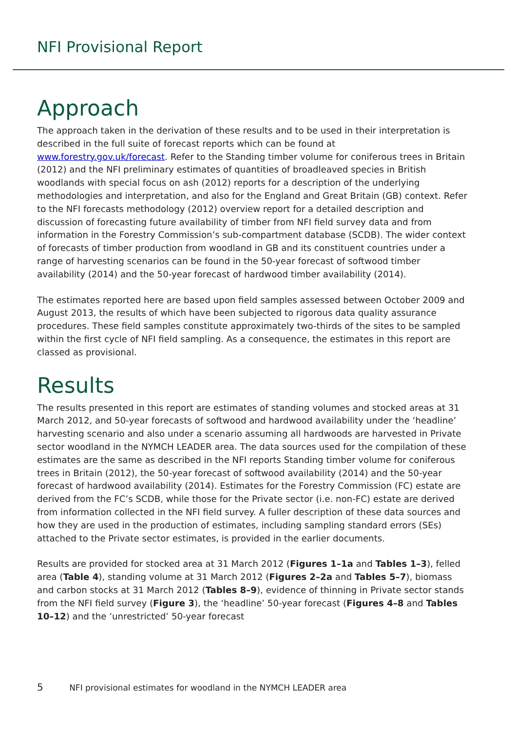NFI Provisional Report
Approach
The approach taken in the derivation of these results and to be used in their interpretation is described in the full suite of forecast reports which can be found at www.forestry.gov.uk/forecast. Refer to the Standing timber volume for coniferous trees in Britain (2012) and the NFI preliminary estimates of quantities of broadleaved species in British woodlands with special focus on ash (2012) reports for a description of the underlying methodologies and interpretation, and also for the England and Great Britain (GB) context. Refer to the NFI forecasts methodology (2012) overview report for a detailed description and discussion of forecasting future availability of timber from NFI field survey data and from information in the Forestry Commission’s sub-compartment database (SCDB). The wider context of forecasts of timber production from woodland in GB and its constituent countries under a range of harvesting scenarios can be found in the 50-year forecast of softwood timber availability (2014) and the 50-year forecast of hardwood timber availability (2014).
The estimates reported here are based upon field samples assessed between October 2009 and August 2013, the results of which have been subjected to rigorous data quality assurance procedures. These field samples constitute approximately two-thirds of the sites to be sampled within the first cycle of NFI field sampling. As a consequence, the estimates in this report are classed as provisional.
Results
The results presented in this report are estimates of standing volumes and stocked areas at 31 March 2012, and 50-year forecasts of softwood and hardwood availability under the ‘headline’ harvesting scenario and also under a scenario assuming all hardwoods are harvested in Private sector woodland in the NYMCH LEADER area. The data sources used for the compilation of these estimates are the same as described in the NFI reports Standing timber volume for coniferous trees in Britain (2012), the 50-year forecast of softwood availability (2014) and the 50-year forecast of hardwood availability (2014). Estimates for the Forestry Commission (FC) estate are derived from the FC’s SCDB, while those for the Private sector (i.e. non-FC) estate are derived from information collected in the NFI field survey. A fuller description of these data sources and how they are used in the production of estimates, including sampling standard errors (SEs) attached to the Private sector estimates, is provided in the earlier documents.
Results are provided for stocked area at 31 March 2012 (Figures 1–1a and Tables 1–3), felled area (Table 4), standing volume at 31 March 2012 (Figures 2–2a and Tables 5–7), biomass and carbon stocks at 31 March 2012 (Tables 8–9), evidence of thinning in Private sector stands from the NFI field survey (Figure 3), the ‘headline’ 50-year forecast (Figures 4–8 and Tables 10–12) and the ‘unrestricted’ 50-year forecast
5 NFI provisional estimates for woodland in the NYMCH LEADER area